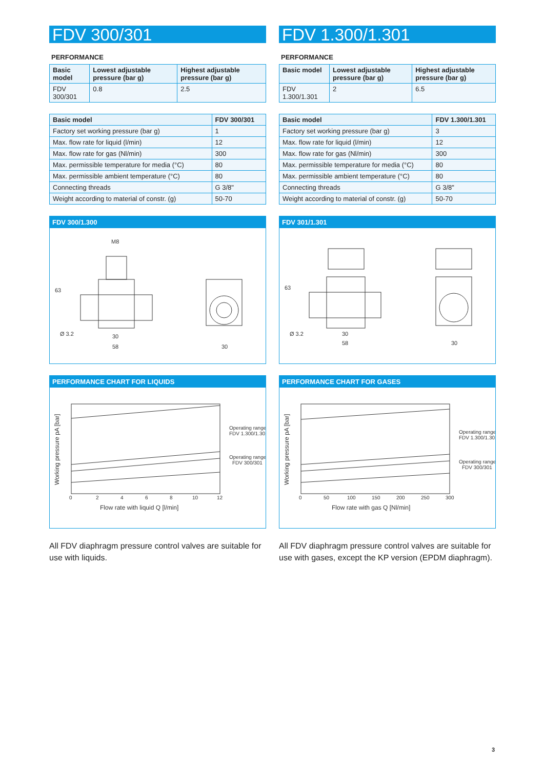FDV 300/301
PERFORMANCE
| Basic model | Lowest adjustable pressure (bar g) | Highest adjustable pressure (bar g) |
| --- | --- | --- |
| FDV 300/301 | 0.8 | 2.5 |
| Basic model | FDV 300/301 |
| --- | --- |
| Factory set working pressure (bar g) | 1 |
| Max. flow rate for liquid (l/min) | 12 |
| Max. flow rate for gas (Nl/min) | 300 |
| Max. permissible temperature for media (°C) | 80 |
| Max. permissible ambient temperature (°C) | 80 |
| Connecting threads | G 3/8" |
| Weight according to material of constr. (g) | 50-70 |
FDV 300/1.300
M8
Ø 3.2
30
58
30
63
PERFORMANCE CHART FOR LIQUIDS
Operating range
FDV 1.300/1.301
Operating range
FDV 300/301
0
2
4
6
8
10
12
Flow rate with liquid Q [l/min]
Working pressure pA [bar]
All FDV diaphragm pressure control valves are suitable for use with liquids.
FDV 1.300/1.301
PERFORMANCE
| Basic model | Lowest adjustable pressure (bar g) | Highest adjustable pressure (bar g) |
| --- | --- | --- |
| FDV 1.300/1.301 | 2 | 6.5 |
| Basic model | FDV 1.300/1.301 |
| --- | --- |
| Factory set working pressure (bar g) | 3 |
| Max. flow rate for liquid (l/min) | 12 |
| Max. flow rate for gas (Nl/min) | 300 |
| Max. permissible temperature for media (°C) | 80 |
| Max. permissible ambient temperature (°C) | 80 |
| Connecting threads | G 3/8" |
| Weight according to material of constr. (g) | 50-70 |
FDV 301/1.301
Ø 3.2
30
58
30
63
PERFORMANCE CHART FOR GASES
Operating range
FDV 1.300/1.301
Operating range
FDV 300/301
0
50
100
150
200
250
300
Flow rate with gas Q [Nl/min]
Working pressure pA [bar]
All FDV diaphragm pressure control valves are suitable for use with gases, except the KP version (EPDM diaphragm).
3